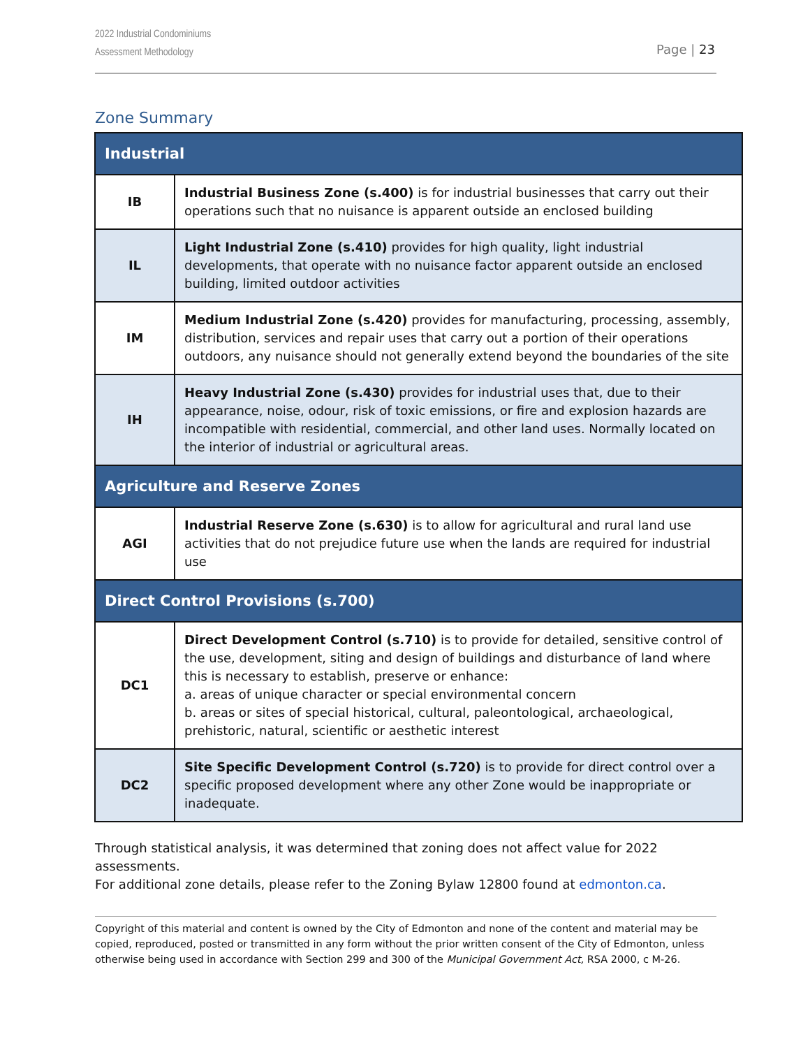2022 Industrial Condominiums
Assessment Methodology
Page | 23
Zone Summary
| Industrial | |
| --- | --- |
| IB | Industrial Business Zone (s.400) is for industrial businesses that carry out their operations such that no nuisance is apparent outside an enclosed building |
| IL | Light Industrial Zone (s.410) provides for high quality, light industrial developments, that operate with no nuisance factor apparent outside an enclosed building, limited outdoor activities |
| IM | Medium Industrial Zone (s.420) provides for manufacturing, processing, assembly, distribution, services and repair uses that carry out a portion of their operations outdoors, any nuisance should not generally extend beyond the boundaries of the site |
| IH | Heavy Industrial Zone (s.430) provides for industrial uses that, due to their appearance, noise, odour, risk of toxic emissions, or fire and explosion hazards are incompatible with residential, commercial, and other land uses. Normally located on the interior of industrial or agricultural areas. |
| Agriculture and Reserve Zones | |
| AGI | Industrial Reserve Zone (s.630) is to allow for agricultural and rural land use activities that do not prejudice future use when the lands are required for industrial use |
| Direct Control Provisions (s.700) | |
| DC1 | Direct Development Control (s.710) is to provide for detailed, sensitive control of the use, development, siting and design of buildings and disturbance of land where this is necessary to establish, preserve or enhance: a. areas of unique character or special environmental concern b. areas or sites of special historical, cultural, paleontological, archaeological, prehistoric, natural, scientific or aesthetic interest |
| DC2 | Site Specific Development Control (s.720) is to provide for direct control over a specific proposed development where any other Zone would be inappropriate or inadequate. |
Through statistical analysis, it was determined that zoning does not affect value for 2022 assessments.
For additional zone details, please refer to the Zoning Bylaw 12800 found at edmonton.ca.
Copyright of this material and content is owned by the City of Edmonton and none of the content and material may be copied, reproduced, posted or transmitted in any form without the prior written consent of the City of Edmonton, unless otherwise being used in accordance with Section 299 and 300 of the Municipal Government Act, RSA 2000, c M-26.